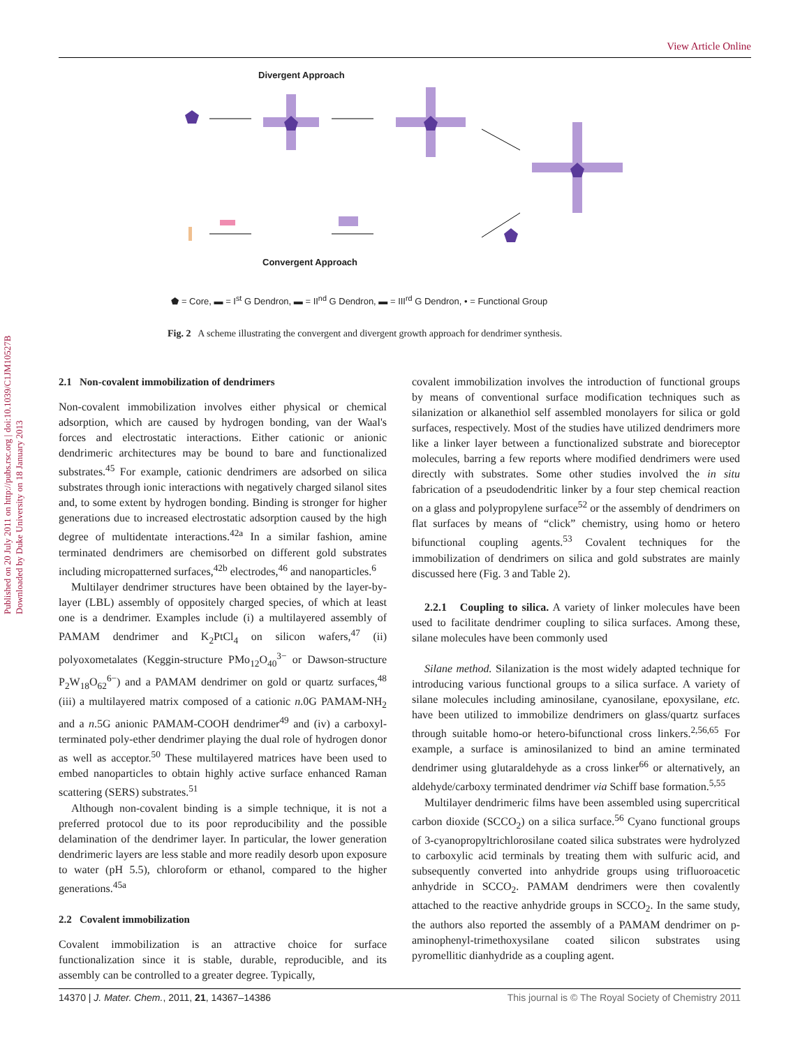View Article Online
Published on 20 July 2011 on http://pubs.rsc.org | doi:10.1039/C1JM10527B
Downloaded by Duke University on 18 January 2013
Divergent Approach
Convergent Approach
⬟ = Core, ▬ = I<sup>st</sup> G Dendron, ▬ = II<sup>nd</sup> G Dendron, ▬ = III<sup>rd</sup> G Dendron, • = Functional Group
Fig. 2 A scheme illustrating the convergent and divergent growth approach for dendrimer synthesis.
2.1 Non-covalent immobilization of dendrimers
Non-covalent immobilization involves either physical or chemical adsorption, which are caused by hydrogen bonding, van der Waal's forces and electrostatic interactions. Either cationic or anionic dendrimeric architectures may be bound to bare and functionalized substrates.<sup>45</sup> For example, cationic dendrimers are adsorbed on silica substrates through ionic interactions with negatively charged silanol sites and, to some extent by hydrogen bonding. Binding is stronger for higher generations due to increased electrostatic adsorption caused by the high degree of multidentate interactions.<sup>42a</sup> In a similar fashion, amine terminated dendrimers are chemisorbed on different gold substrates including micropatterned surfaces,<sup>42b</sup> electrodes,<sup>46</sup> and nanoparticles.<sup>6</sup>
Multilayer dendrimer structures have been obtained by the layer-by-layer (LBL) assembly of oppositely charged species, of which at least one is a dendrimer. Examples include (i) a multilayered assembly of PAMAM dendrimer and K<sub>2</sub>PtCl<sub>4</sub> on silicon wafers,<sup>47</sup> (ii) polyoxometalates (Keggin-structure PMo<sub>12</sub>O<sub>40</sub><sup>3−</sup> or Dawson-structure P<sub>2</sub>W<sub>18</sub>O<sub>62</sub><sup>6−</sup>) and a PAMAM dendrimer on gold or quartz surfaces,<sup>48</sup> (iii) a multilayered matrix composed of a cationic n.0G PAMAM-NH<sub>2</sub> and a n.5G anionic PAMAM-COOH dendrimer<sup>49</sup> and (iv) a carboxyl-terminated poly-ether dendrimer playing the dual role of hydrogen donor as well as acceptor.<sup>50</sup> These multilayered matrices have been used to embed nanoparticles to obtain highly active surface enhanced Raman scattering (SERS) substrates.<sup>51</sup>
Although non-covalent binding is a simple technique, it is not a preferred protocol due to its poor reproducibility and the possible delamination of the dendrimer layer. In particular, the lower generation dendrimeric layers are less stable and more readily desorb upon exposure to water (pH 5.5), chloroform or ethanol, compared to the higher generations.<sup>45a</sup>
2.2 Covalent immobilization
Covalent immobilization is an attractive choice for surface functionalization since it is stable, durable, reproducible, and its assembly can be controlled to a greater degree. Typically,
covalent immobilization involves the introduction of functional groups by means of conventional surface modification techniques such as silanization or alkanethiol self assembled monolayers for silica or gold surfaces, respectively. Most of the studies have utilized dendrimers more like a linker layer between a functionalized substrate and bioreceptor molecules, barring a few reports where modified dendrimers were used directly with substrates. Some other studies involved the in situ fabrication of a pseudodendritic linker by a four step chemical reaction on a glass and polypropylene surface<sup>52</sup> or the assembly of dendrimers on flat surfaces by means of “click” chemistry, using homo or hetero bifunctional coupling agents.<sup>53</sup> Covalent techniques for the immobilization of dendrimers on silica and gold substrates are mainly discussed here (Fig. 3 and Table 2).
2.2.1 Coupling to silica. A variety of linker molecules have been used to facilitate dendrimer coupling to silica surfaces. Among these, silane molecules have been commonly used
Silane method. Silanization is the most widely adapted technique for introducing various functional groups to a silica surface. A variety of silane molecules including aminosilane, cyanosilane, epoxysilane, etc. have been utilized to immobilize dendrimers on glass/quartz surfaces through suitable homo-or hetero-bifunctional cross linkers.<sup>2,56,65</sup> For example, a surface is aminosilanized to bind an amine terminated dendrimer using glutaraldehyde as a cross linker<sup>66</sup> or alternatively, an aldehyde/carboxy terminated dendrimer via Schiff base formation.<sup>5,55</sup>
Multilayer dendrimeric films have been assembled using supercritical carbon dioxide (SCCO<sub>2</sub>) on a silica surface.<sup>56</sup> Cyano functional groups of 3-cyanopropyltrichlorosilane coated silica substrates were hydrolyzed to carboxylic acid terminals by treating them with sulfuric acid, and subsequently converted into anhydride groups using trifluoroacetic anhydride in SCCO<sub>2</sub>. PAMAM dendrimers were then covalently attached to the reactive anhydride groups in SCCO<sub>2</sub>. In the same study, the authors also reported the assembly of a PAMAM dendrimer on p-aminophenyl-trimethoxysilane coated silicon substrates using pyromellitic dianhydride as a coupling agent.
14370 | J. Mater. Chem., 2011, 21, 14367–14386 This journal is © The Royal Society of Chemistry 2011